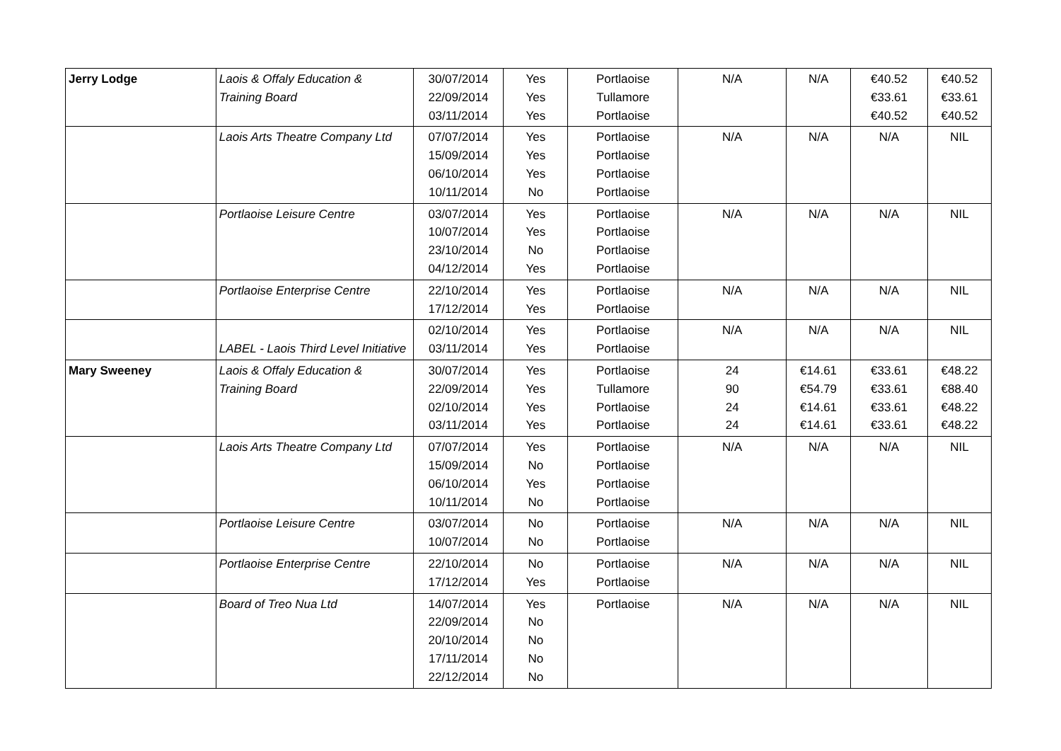| Jerry Lodge | Laois & Offaly Education & Training Board | 30/07/2014 22/09/2014 03/11/2014 | Yes Yes Yes | Portlaoise Tullamore Portlaoise | N/A | N/A | €40.52 €33.61 €40.52 | €40.52 €33.61 €40.52 |
| | Laois Arts Theatre Company Ltd | 07/07/2014 15/09/2014 06/10/2014 10/11/2014 | Yes Yes Yes No | Portlaoise Portlaoise Portlaoise Portlaoise | N/A | N/A | N/A | NIL |
| | Portlaoise Leisure Centre | 03/07/2014 10/07/2014 23/10/2014 04/12/2014 | Yes Yes No Yes | Portlaoise Portlaoise Portlaoise Portlaoise | N/A | N/A | N/A | NIL |
| | Portlaoise Enterprise Centre | 22/10/2014 17/12/2014 | Yes Yes | Portlaoise Portlaoise | N/A | N/A | N/A | NIL |
| | LABEL - Laois Third Level Initiative | 02/10/2014 03/11/2014 | Yes Yes | Portlaoise Portlaoise | N/A | N/A | N/A | NIL |
| Mary Sweeney | Laois & Offaly Education & Training Board | 30/07/2014 22/09/2014 02/10/2014 03/11/2014 | Yes Yes Yes Yes | Portlaoise Tullamore Portlaoise Portlaoise | 24 90 24 24 | €14.61 €54.79 €14.61 €14.61 | €33.61 €33.61 €33.61 €33.61 | €48.22 €88.40 €48.22 €48.22 |
| | Laois Arts Theatre Company Ltd | 07/07/2014 15/09/2014 06/10/2014 10/11/2014 | Yes No Yes No | Portlaoise Portlaoise Portlaoise Portlaoise | N/A | N/A | N/A | NIL |
| | Portlaoise Leisure Centre | 03/07/2014 10/07/2014 | No No | Portlaoise Portlaoise | N/A | N/A | N/A | NIL |
| | Portlaoise Enterprise Centre | 22/10/2014 17/12/2014 | No Yes | Portlaoise Portlaoise | N/A | N/A | N/A | NIL |
| | Board of Treo Nua Ltd | 14/07/2014 22/09/2014 20/10/2014 17/11/2014 22/12/2014 | Yes No No No No | Portlaoise | N/A | N/A | N/A | NIL |